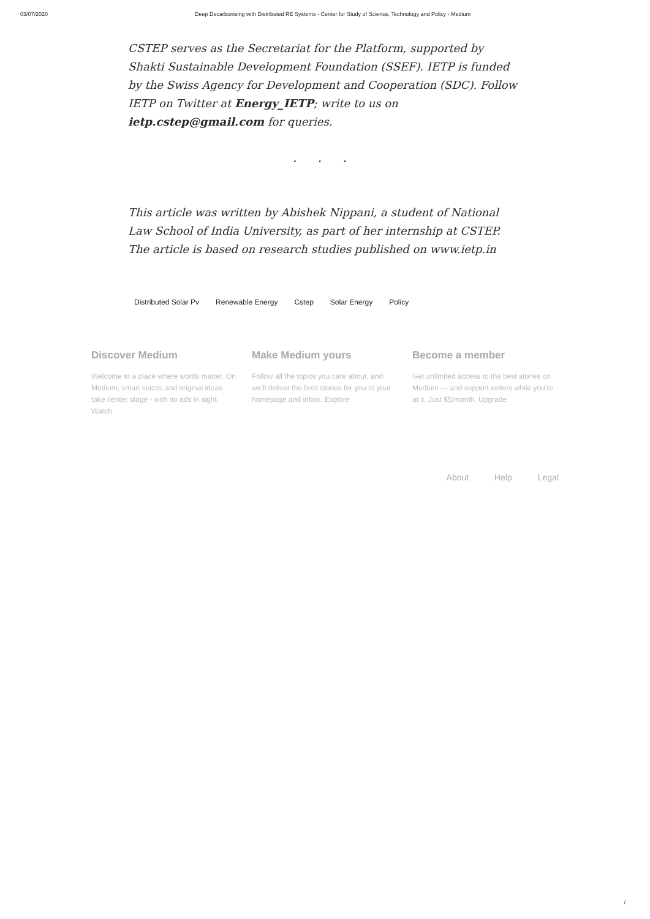03/07/2020 Deep Decarbonising with Distributed RE Systems - Center for Study of Science, Technology and Policy - Medium
CSTEP serves as the Secretariat for the Platform, supported by Shakti Sustainable Development Foundation (SSEF). IETP is funded by the Swiss Agency for Development and Cooperation (SDC). Follow IETP on Twitter at Energy_IETP; write to us on ietp.cstep@gmail.com for queries.
. . .
This article was written by Abishek Nippani, a student of National Law School of India University, as part of her internship at CSTEP. The article is based on research studies published on www.ietp.in
Distributed Solar Pv Renewable Energy Cstep Solar Energy Policy
Discover Medium
Welcome to a place where words matter. On Medium, smart voices and original ideas take center stage - with no ads in sight. Watch
Make Medium yours
Follow all the topics you care about, and we’ll deliver the best stories for you to your homepage and inbox. Explore
Become a member
Get unlimited access to the best stories on Medium — and support writers while you’re at it. Just $5/month. Upgrade
About Help Legal
/